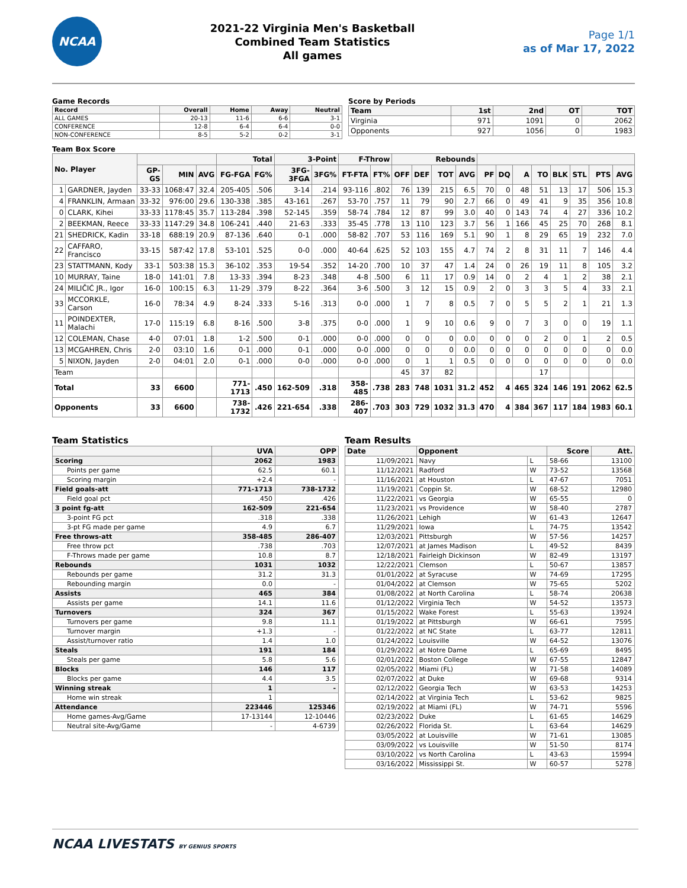NCAA
2021-22 Virginia Men's Basketball
Combined Team Statistics
All games
Page 1/1
as of Mar 17, 2022
Game Records
| Record | Overall | Home | Away | Neutral |
| --- | --- | --- | --- | --- |
| ALL GAMES | 20-13 | 11-6 | 6-6 | 3-1 |
| CONFERENCE | 12-8 | 6-4 | 6-4 | 0-0 |
| NON-CONFERENCE | 8-5 | 5-2 | 0-2 | 3-1 |
Score by Periods
| Team | 1st | 2nd | OT | TOT |
| --- | --- | --- | --- | --- |
| Virginia | 971 | 1091 | 0 | 2062 |
| Opponents | 927 | 1056 | 0 | 1983 |
Team Box Score
| No. Player | | | | | Total | | 3-Point | | F-Throw | | Rebounds | | | | | | | | | | | |
| --- | --- | --- | --- | --- | --- | --- | --- | --- | --- | --- | --- | --- | --- | --- | --- | --- | --- | --- | --- | --- | --- | --- |
| | | GP-GS | MIN | AVG | FG-FGA | FG% | 3FG-3FGA | 3FG% | FT-FTA | FT% | OFF | DEF | TOT | AVG | PF | DQ | A | TO | BLK | STL | PTS | AVG |
| 1 | GARDNER, Jayden | 33-33 | 1068:47 | 32.4 | 205-405 | .506 | 3-14 | .214 | 93-116 | .802 | 76 | 139 | 215 | 6.5 | 70 | 0 | 48 | 51 | 13 | 17 | 506 | 15.3 |
| 4 | FRANKLIN, Armaan | 33-32 | 976:00 | 29.6 | 130-338 | .385 | 43-161 | .267 | 53-70 | .757 | 11 | 79 | 90 | 2.7 | 66 | 0 | 49 | 41 | 9 | 35 | 356 | 10.8 |
| 0 | CLARK, Kihei | 33-33 | 1178:45 | 35.7 | 113-284 | .398 | 52-145 | .359 | 58-74 | .784 | 12 | 87 | 99 | 3.0 | 40 | 0 | 143 | 74 | 4 | 27 | 336 | 10.2 |
| 2 | BEEKMAN, Reece | 33-33 | 1147:29 | 34.8 | 106-241 | .440 | 21-63 | .333 | 35-45 | .778 | 13 | 110 | 123 | 3.7 | 56 | 1 | 166 | 45 | 25 | 70 | 268 | 8.1 |
| 21 | SHEDRICK, Kadin | 33-18 | 688:19 | 20.9 | 87-136 | .640 | 0-1 | .000 | 58-82 | .707 | 53 | 116 | 169 | 5.1 | 90 | 1 | 8 | 29 | 65 | 19 | 232 | 7.0 |
| 22 | CAFFARO, Francisco | 33-15 | 587:42 | 17.8 | 53-101 | .525 | 0-0 | .000 | 40-64 | .625 | 52 | 103 | 155 | 4.7 | 74 | 2 | 8 | 31 | 11 | 7 | 146 | 4.4 |
| 23 | STATTMANN, Kody | 33-1 | 503:38 | 15.3 | 36-102 | .353 | 19-54 | .352 | 14-20 | .700 | 10 | 37 | 47 | 1.4 | 24 | 0 | 26 | 19 | 11 | 8 | 105 | 3.2 |
| 10 | MURRAY, Taine | 18-0 | 141:01 | 7.8 | 13-33 | .394 | 8-23 | .348 | 4-8 | .500 | 6 | 11 | 17 | 0.9 | 14 | 0 | 2 | 4 | 1 | 2 | 38 | 2.1 |
| 24 | MILIČIĆ JR., Igor | 16-0 | 100:15 | 6.3 | 11-29 | .379 | 8-22 | .364 | 3-6 | .500 | 3 | 12 | 15 | 0.9 | 2 | 0 | 3 | 3 | 5 | 4 | 33 | 2.1 |
| 33 | MCCORKLE, Carson | 16-0 | 78:34 | 4.9 | 8-24 | .333 | 5-16 | .313 | 0-0 | .000 | 1 | 7 | 8 | 0.5 | 7 | 0 | 5 | 5 | 2 | 1 | 21 | 1.3 |
| 11 | POINDEXTER, Malachi | 17-0 | 115:19 | 6.8 | 8-16 | .500 | 3-8 | .375 | 0-0 | .000 | 1 | 9 | 10 | 0.6 | 9 | 0 | 7 | 3 | 0 | 0 | 19 | 1.1 |
| 12 | COLEMAN, Chase | 4-0 | 07:01 | 1.8 | 1-2 | .500 | 0-1 | .000 | 0-0 | .000 | 0 | 0 | 0 | 0.0 | 0 | 0 | 0 | 2 | 0 | 1 | 2 | 0.5 |
| 13 | MCGAHREN, Chris | 2-0 | 03:10 | 1.6 | 0-1 | .000 | 0-1 | .000 | 0-0 | .000 | 0 | 0 | 0 | 0.0 | 0 | 0 | 0 | 0 | 0 | 0 | 0 | 0.0 |
| 5 | NIXON, Jayden | 2-0 | 04:01 | 2.0 | 0-1 | .000 | 0-0 | .000 | 0-0 | .000 | 0 | 1 | 1 | 0.5 | 0 | 0 | 0 | 0 | 0 | 0 | 0 | 0.0 |
| Team | | | | | | | | | | | 45 | 37 | 82 | | | | | 17 | | | | |
| Total | | 33 | 6600 | | 771-1713 | .450 | 162-509 | .318 | 358-485 | .738 | 283 | 748 | 1031 | 31.2 | 452 | 4 | 465 | 324 | 146 | 191 | 2062 | 62.5 |
| Opponents | | 33 | 6600 | | 738-1732 | .426 | 221-654 | .338 | 286-407 | .703 | 303 | 729 | 1032 | 31.3 | 470 | 4 | 384 | 367 | 117 | 184 | 1983 | 60.1 |
Team Statistics
| | UVA | OPP |
| --- | --- | --- |
| Scoring | 2062 | 1983 |
| Points per game | 62.5 | 60.1 |
| Scoring margin | +2.4 | - |
| Field goals-att | 771-1713 | 738-1732 |
| Field goal pct | .450 | .426 |
| 3 point fg-att | 162-509 | 221-654 |
| 3-point FG pct | .318 | .338 |
| 3-pt FG made per game | 4.9 | 6.7 |
| Free throws-att | 358-485 | 286-407 |
| Free throw pct | .738 | .703 |
| F-Throws made per game | 10.8 | 8.7 |
| Rebounds | 1031 | 1032 |
| Rebounds per game | 31.2 | 31.3 |
| Rebounding margin | 0.0 | - |
| Assists | 465 | 384 |
| Assists per game | 14.1 | 11.6 |
| Turnovers | 324 | 367 |
| Turnovers per game | 9.8 | 11.1 |
| Turnover margin | +1.3 | - |
| Assist/turnover ratio | 1.4 | 1.0 |
| Steals | 191 | 184 |
| Steals per game | 5.8 | 5.6 |
| Blocks | 146 | 117 |
| Blocks per game | 4.4 | 3.5 |
| Winning streak | 1 | - |
| Home win streak | 1 | |
| Attendance | 223446 | 125346 |
| Home games-Avg/Game | 17-13144 | 12-10446 |
| Neutral site-Avg/Game | - | 4-6739 |
Team Results
| Date | Opponent | | Score | Att. |
| --- | --- | --- | --- | --- |
| 11/09/2021 | Navy | L | 58-66 | 13100 |
| 11/12/2021 | Radford | W | 73-52 | 13568 |
| 11/16/2021 | at Houston | L | 47-67 | 7051 |
| 11/19/2021 | Coppin St. | W | 68-52 | 12980 |
| 11/22/2021 | vs Georgia | W | 65-55 | 0 |
| 11/23/2021 | vs Providence | W | 58-40 | 2787 |
| 11/26/2021 | Lehigh | W | 61-43 | 12647 |
| 11/29/2021 | Iowa | L | 74-75 | 13542 |
| 12/03/2021 | Pittsburgh | W | 57-56 | 14257 |
| 12/07/2021 | at James Madison | L | 49-52 | 8439 |
| 12/18/2021 | Fairleigh Dickinson | W | 82-49 | 13197 |
| 12/22/2021 | Clemson | L | 50-67 | 13857 |
| 01/01/2022 | at Syracuse | W | 74-69 | 17295 |
| 01/04/2022 | at Clemson | W | 75-65 | 5202 |
| 01/08/2022 | at North Carolina | L | 58-74 | 20638 |
| 01/12/2022 | Virginia Tech | W | 54-52 | 13573 |
| 01/15/2022 | Wake Forest | L | 55-63 | 13924 |
| 01/19/2022 | at Pittsburgh | W | 66-61 | 7595 |
| 01/22/2022 | at NC State | L | 63-77 | 12811 |
| 01/24/2022 | Louisville | W | 64-52 | 13076 |
| 01/29/2022 | at Notre Dame | L | 65-69 | 8495 |
| 02/01/2022 | Boston College | W | 67-55 | 12847 |
| 02/05/2022 | Miami (FL) | W | 71-58 | 14089 |
| 02/07/2022 | at Duke | W | 69-68 | 9314 |
| 02/12/2022 | Georgia Tech | W | 63-53 | 14253 |
| 02/14/2022 | at Virginia Tech | L | 53-62 | 9825 |
| 02/19/2022 | at Miami (FL) | W | 74-71 | 5596 |
| 02/23/2022 | Duke | L | 61-65 | 14629 |
| 02/26/2022 | Florida St. | L | 63-64 | 14629 |
| 03/05/2022 | at Louisville | W | 71-61 | 13085 |
| 03/09/2022 | vs Louisville | W | 51-50 | 8174 |
| 03/10/2022 | vs North Carolina | L | 43-63 | 15994 |
| 03/16/2022 | Mississippi St. | W | 60-57 | 5278 |
NCAA LIVESTATS BY GENIUS SPORTS